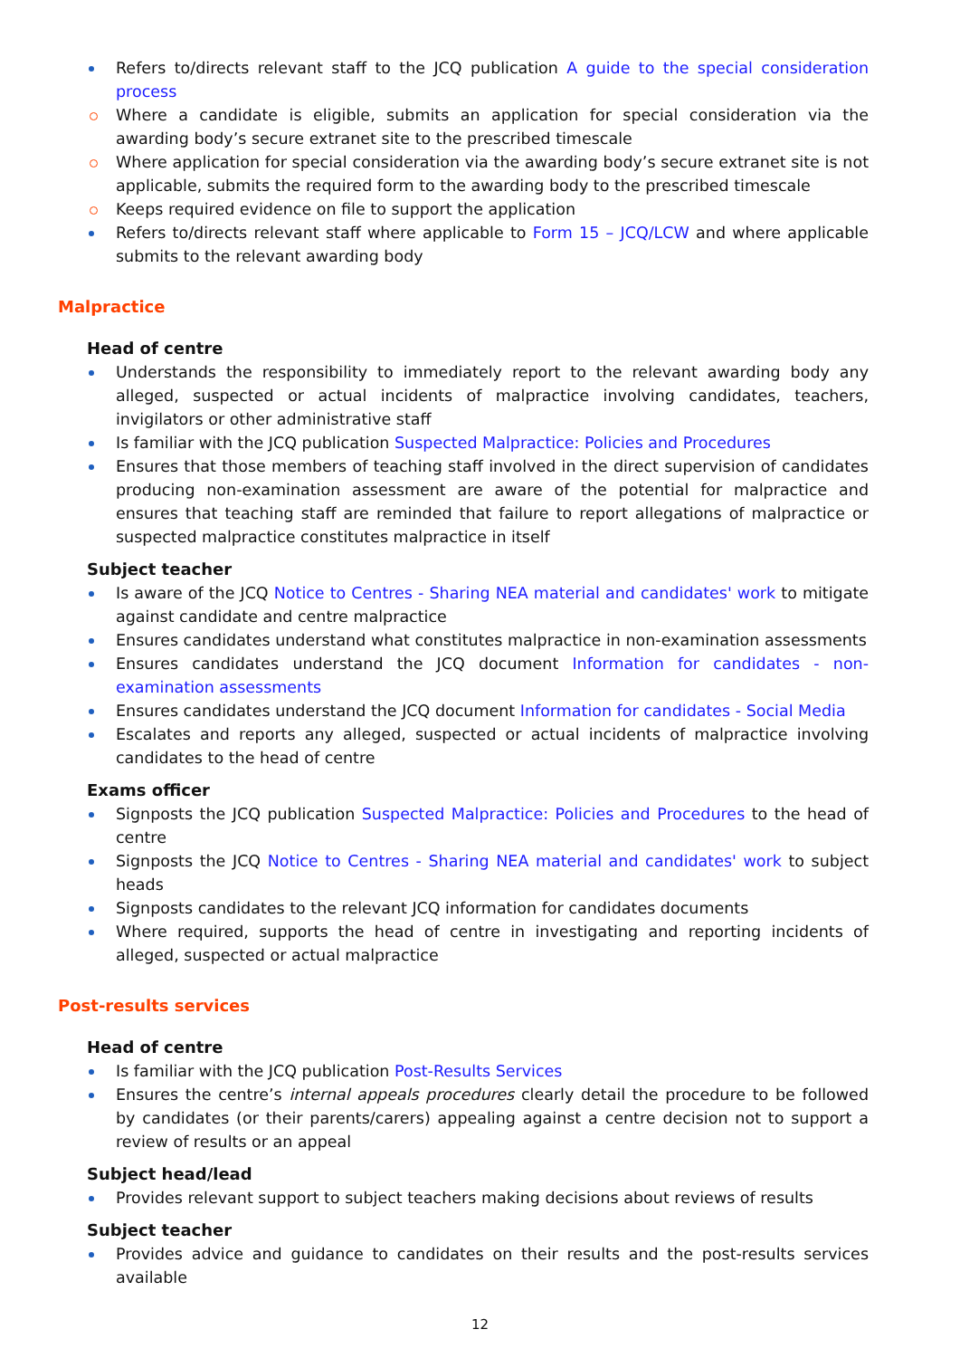Refers to/directs relevant staff to the JCQ publication A guide to the special consideration process
Where a candidate is eligible, submits an application for special consideration via the awarding body’s secure extranet site to the prescribed timescale
Where application for special consideration via the awarding body’s secure extranet site is not applicable, submits the required form to the awarding body to the prescribed timescale
Keeps required evidence on file to support the application
Refers to/directs relevant staff where applicable to Form 15 – JCQ/LCW and where applicable submits to the relevant awarding body
Malpractice
Head of centre
Understands the responsibility to immediately report to the relevant awarding body any alleged, suspected or actual incidents of malpractice involving candidates, teachers, invigilators or other administrative staff
Is familiar with the JCQ publication Suspected Malpractice: Policies and Procedures
Ensures that those members of teaching staff involved in the direct supervision of candidates producing non-examination assessment are aware of the potential for malpractice and ensures that teaching staff are reminded that failure to report allegations of malpractice or suspected malpractice constitutes malpractice in itself
Subject teacher
Is aware of the JCQ Notice to Centres - Sharing NEA material and candidates' work to mitigate against candidate and centre malpractice
Ensures candidates understand what constitutes malpractice in non-examination assessments
Ensures candidates understand the JCQ document Information for candidates - non-examination assessments
Ensures candidates understand the JCQ document Information for candidates - Social Media
Escalates and reports any alleged, suspected or actual incidents of malpractice involving candidates to the head of centre
Exams officer
Signposts the JCQ publication Suspected Malpractice: Policies and Procedures to the head of centre
Signposts the JCQ Notice to Centres - Sharing NEA material and candidates' work to subject heads
Signposts candidates to the relevant JCQ information for candidates documents
Where required, supports the head of centre in investigating and reporting incidents of alleged, suspected or actual malpractice
Post-results services
Head of centre
Is familiar with the JCQ publication Post-Results Services
Ensures the centre’s internal appeals procedures clearly detail the procedure to be followed by candidates (or their parents/carers) appealing against a centre decision not to support a review of results or an appeal
Subject head/lead
Provides relevant support to subject teachers making decisions about reviews of results
Subject teacher
Provides advice and guidance to candidates on their results and the post-results services available
12